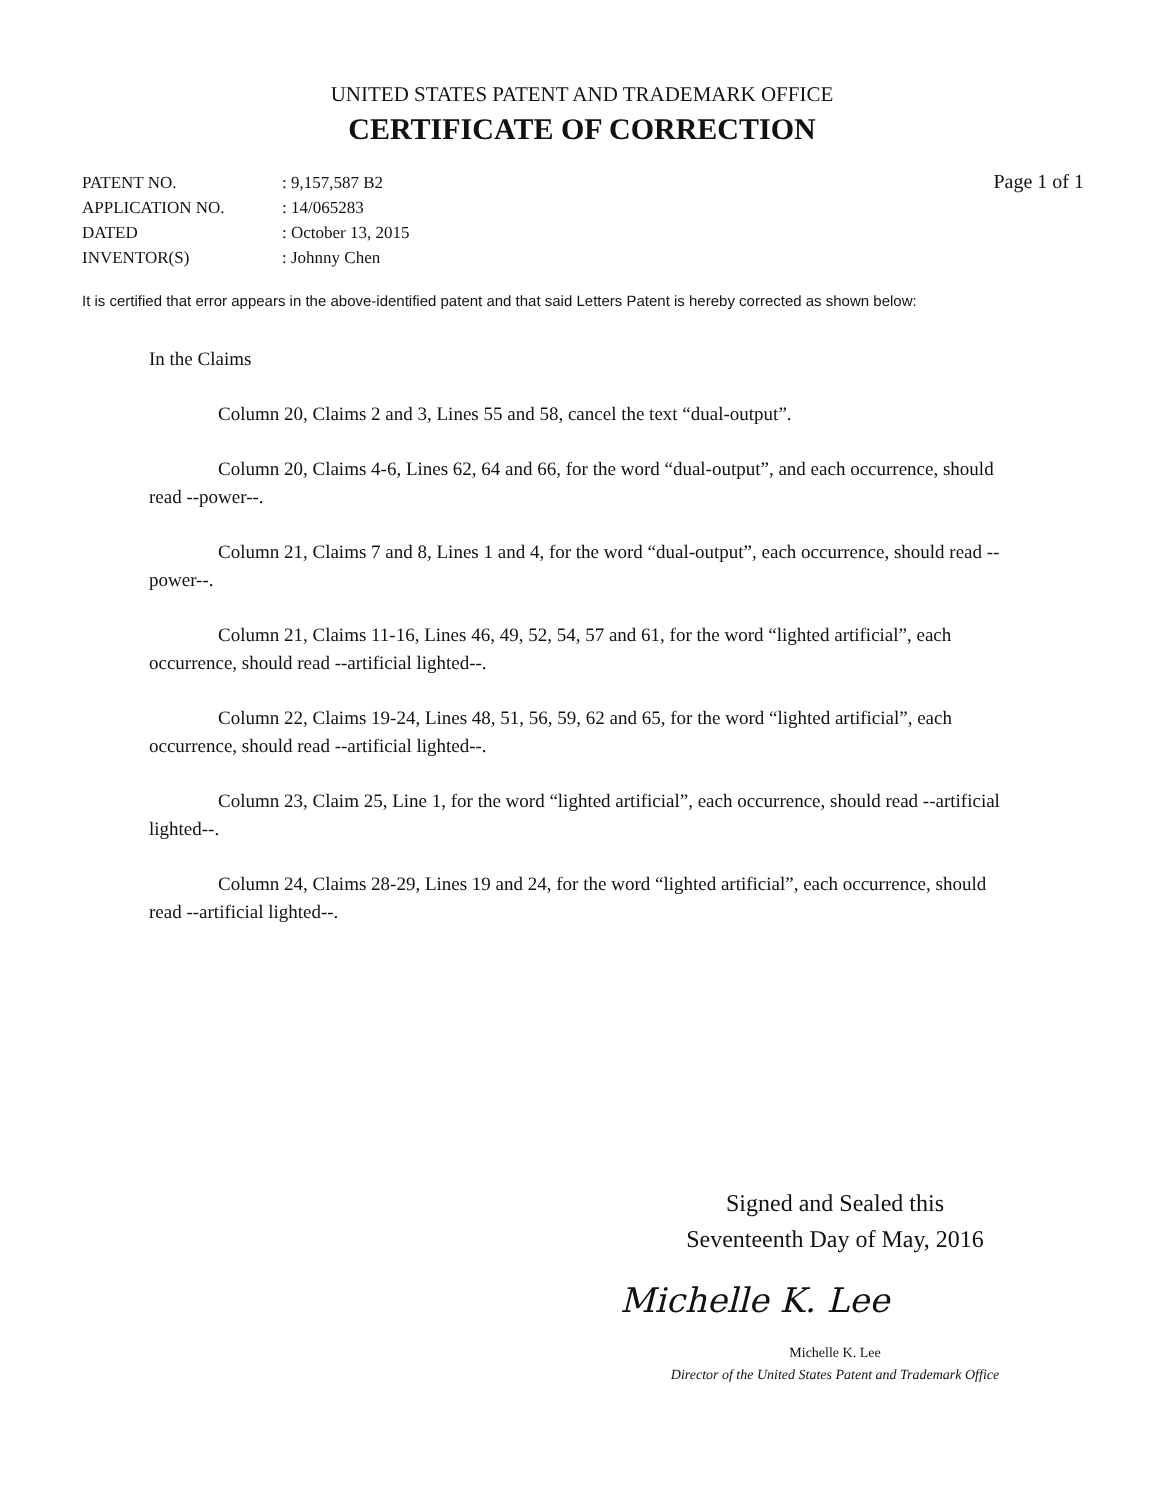UNITED STATES PATENT AND TRADEMARK OFFICE
CERTIFICATE OF CORRECTION
| PATENT NO. | : 9,157,587 B2 |
| APPLICATION NO. | : 14/065283 |
| DATED | : October 13, 2015 |
| INVENTOR(S) | : Johnny Chen |
Page 1 of 1
It is certified that error appears in the above-identified patent and that said Letters Patent is hereby corrected as shown below:
In the Claims
Column 20, Claims 2 and 3, Lines 55 and 58, cancel the text “dual-output”.
Column 20, Claims 4-6, Lines 62, 64 and 66, for the word “dual-output”, and each occurrence, should read --power--.
Column 21, Claims 7 and 8, Lines 1 and 4, for the word “dual-output”, each occurrence, should read --power--.
Column 21, Claims 11-16, Lines 46, 49, 52, 54, 57 and 61, for the word “lighted artificial”, each occurrence, should read --artificial lighted--.
Column 22, Claims 19-24, Lines 48, 51, 56, 59, 62 and 65, for the word “lighted artificial”, each occurrence, should read --artificial lighted--.
Column 23, Claim 25, Line 1, for the word “lighted artificial”, each occurrence, should read --artificial lighted--.
Column 24, Claims 28-29, Lines 19 and 24, for the word “lighted artificial”, each occurrence, should read --artificial lighted--.
Signed and Sealed this
Seventeenth Day of May, 2016
Michelle K. Lee
Michelle K. Lee
Director of the United States Patent and Trademark Office